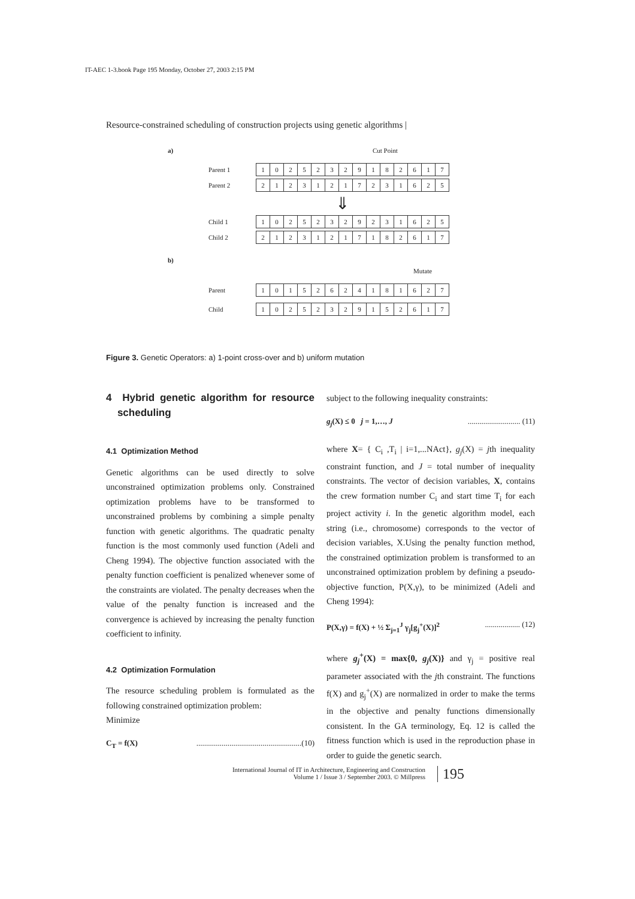IT-AEC 1-3.book Page 195 Monday, October 27, 2003 2:15 PM
Resource-constrained scheduling of construction projects using genetic algorithms |
a) Cut Point
Parent 1
10252329182617
Parent 2
21231217231625
⇓
Child 1
10252329231625
Child 2
21231217182617
b)
Mutate
Parent
10152624181627
Child
10252329152617
Figure 3. Genetic Operators: a) 1-point cross-over and b) uniform mutation
4 Hybrid genetic algorithm for resource scheduling
4.1 Optimization Method
Genetic algorithms can be used directly to solve unconstrained optimization problems only. Constrained optimization problems have to be transformed to unconstrained problems by combining a simple penalty function with genetic algorithms. The quadratic penalty function is the most commonly used function (Adeli and Cheng 1994). The objective function associated with the penalty function coefficient is penalized whenever some of the constraints are violated. The penalty decreases when the value of the penalty function is increased and the convergence is achieved by increasing the penalty function coefficient to infinity.
4.2 Optimization Formulation
The resource scheduling problem is formulated as the following constrained optimization problem:
Minimize
C<sub>T</sub> = f(X)......................................................(10)
subject to the following inequality constraints:
g<sub>j</sub>(X) ≤ 0 j = 1,…, J........................... (11)
where X= { C<sub>i</sub> ,T<sub>i</sub> | i=1,...NAct}, g<sub>j</sub>(X) = jth inequality constraint function, and J = total number of inequality constraints. The vector of decision variables, X, contains the crew formation number C<sub>i</sub> and start time T<sub>i</sub> for each project activity i. In the genetic algorithm model, each string (i.e., chromosome) corresponds to the vector of decision variables, X.Using the penalty function method, the constrained optimization problem is transformed to an unconstrained optimization problem by defining a pseudo-objective function, P(X,γ), to be minimized (Adeli and Cheng 1994):
P(X,γ) = f(X) + ½ Σ<sub>j=1</sub><sup>J</sup> γ<sub>j</sub>[g<sub>j</sub><sup>+</sup>(X)]<sup>2</sup>.................. (12)
where g<sub>j</sub><sup>+</sup>(X) = max{0, g<sub>j</sub>(X)} and γ<sub>j</sub> = positive real parameter associated with the jth constraint. The functions f(X) and g<sub>j</sub><sup>+</sup>(X) are normalized in order to make the terms in the objective and penalty functions dimensionally consistent. In the GA terminology, Eq. 12 is called the fitness function which is used in the reproduction phase in order to guide the genetic search.
International Journal of IT in Architecture, Engineering and Construction
Volume 1 / Issue 3 / September 2003. © Millpress
195